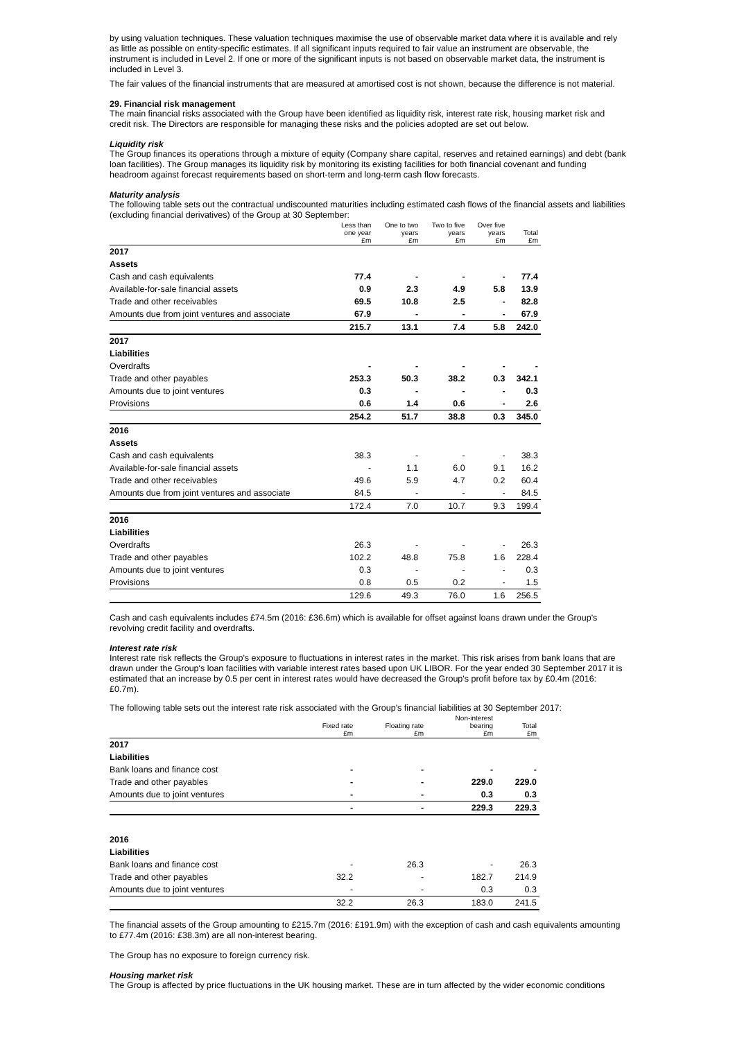by using valuation techniques. These valuation techniques maximise the use of observable market data where it is available and rely as little as possible on entity-specific estimates. If all significant inputs required to fair value an instrument are observable, the instrument is included in Level 2. If one or more of the significant inputs is not based on observable market data, the instrument is included in Level 3.
The fair values of the financial instruments that are measured at amortised cost is not shown, because the difference is not material.
29. Financial risk management
The main financial risks associated with the Group have been identified as liquidity risk, interest rate risk, housing market risk and credit risk. The Directors are responsible for managing these risks and the policies adopted are set out below.
Liquidity risk
The Group finances its operations through a mixture of equity (Company share capital, reserves and retained earnings) and debt (bank loan facilities). The Group manages its liquidity risk by monitoring its existing facilities for both financial covenant and funding headroom against forecast requirements based on short-term and long-term cash flow forecasts.
Maturity analysis
The following table sets out the contractual undiscounted maturities including estimated cash flows of the financial assets and liabilities (excluding financial derivatives) of the Group at 30 September:
| | Less than one year £m | One to two years £m | Two to five years £m | Over five years £m | Total £m |
| --- | --- | --- | --- | --- | --- |
| 2017 | | | | | |
| Assets | | | | | |
| Cash and cash equivalents | 77.4 | - | - | - | 77.4 |
| Available-for-sale financial assets | 0.9 | 2.3 | 4.9 | 5.8 | 13.9 |
| Trade and other receivables | 69.5 | 10.8 | 2.5 | - | 82.8 |
| Amounts due from joint ventures and associate | 67.9 | - | - | - | 67.9 |
| | 215.7 | 13.1 | 7.4 | 5.8 | 242.0 |
| 2017 | | | | | |
| Liabilities | | | | | |
| Overdrafts | - | - | - | - | - |
| Trade and other payables | 253.3 | 50.3 | 38.2 | 0.3 | 342.1 |
| Amounts due to joint ventures | 0.3 | - | - | - | 0.3 |
| Provisions | 0.6 | 1.4 | 0.6 | - | 2.6 |
| | 254.2 | 51.7 | 38.8 | 0.3 | 345.0 |
| 2016 | | | | | |
| Assets | | | | | |
| Cash and cash equivalents | 38.3 | - | - | - | 38.3 |
| Available-for-sale financial assets | - | 1.1 | 6.0 | 9.1 | 16.2 |
| Trade and other receivables | 49.6 | 5.9 | 4.7 | 0.2 | 60.4 |
| Amounts due from joint ventures and associate | 84.5 | - | - | - | 84.5 |
| | 172.4 | 7.0 | 10.7 | 9.3 | 199.4 |
| 2016 | | | | | |
| Liabilities | | | | | |
| Overdrafts | 26.3 | - | - | - | 26.3 |
| Trade and other payables | 102.2 | 48.8 | 75.8 | 1.6 | 228.4 |
| Amounts due to joint ventures | 0.3 | - | - | - | 0.3 |
| Provisions | 0.8 | 0.5 | 0.2 | - | 1.5 |
| | 129.6 | 49.3 | 76.0 | 1.6 | 256.5 |
Cash and cash equivalents includes £74.5m (2016: £36.6m) which is available for offset against loans drawn under the Group's revolving credit facility and overdrafts.
Interest rate risk
Interest rate risk reflects the Group's exposure to fluctuations in interest rates in the market. This risk arises from bank loans that are drawn under the Group's loan facilities with variable interest rates based upon UK LIBOR. For the year ended 30 September 2017 it is estimated that an increase by 0.5 per cent in interest rates would have decreased the Group's profit before tax by £0.4m (2016: £0.7m).
The following table sets out the interest rate risk associated with the Group's financial liabilities at 30 September 2017:
| | Fixed rate £m | Floating rate £m | Non-interest bearing £m | Total £m |
| --- | --- | --- | --- | --- |
| 2017 | | | | |
| Liabilities | | | | |
| Bank loans and finance cost | - | - | - | - |
| Trade and other payables | - | - | 229.0 | 229.0 |
| Amounts due to joint ventures | - | - | 0.3 | 0.3 |
| | - | - | 229.3 | 229.3 |
| 2016 | | | | |
| Liabilities | | | | |
| Bank loans and finance cost | - | 26.3 | - | 26.3 |
| Trade and other payables | 32.2 | - | 182.7 | 214.9 |
| Amounts due to joint ventures | - | - | 0.3 | 0.3 |
| | 32.2 | 26.3 | 183.0 | 241.5 |
The financial assets of the Group amounting to £215.7m (2016: £191.9m) with the exception of cash and cash equivalents amounting to £77.4m (2016: £38.3m) are all non-interest bearing.
The Group has no exposure to foreign currency risk.
Housing market risk
The Group is affected by price fluctuations in the UK housing market. These are in turn affected by the wider economic conditions